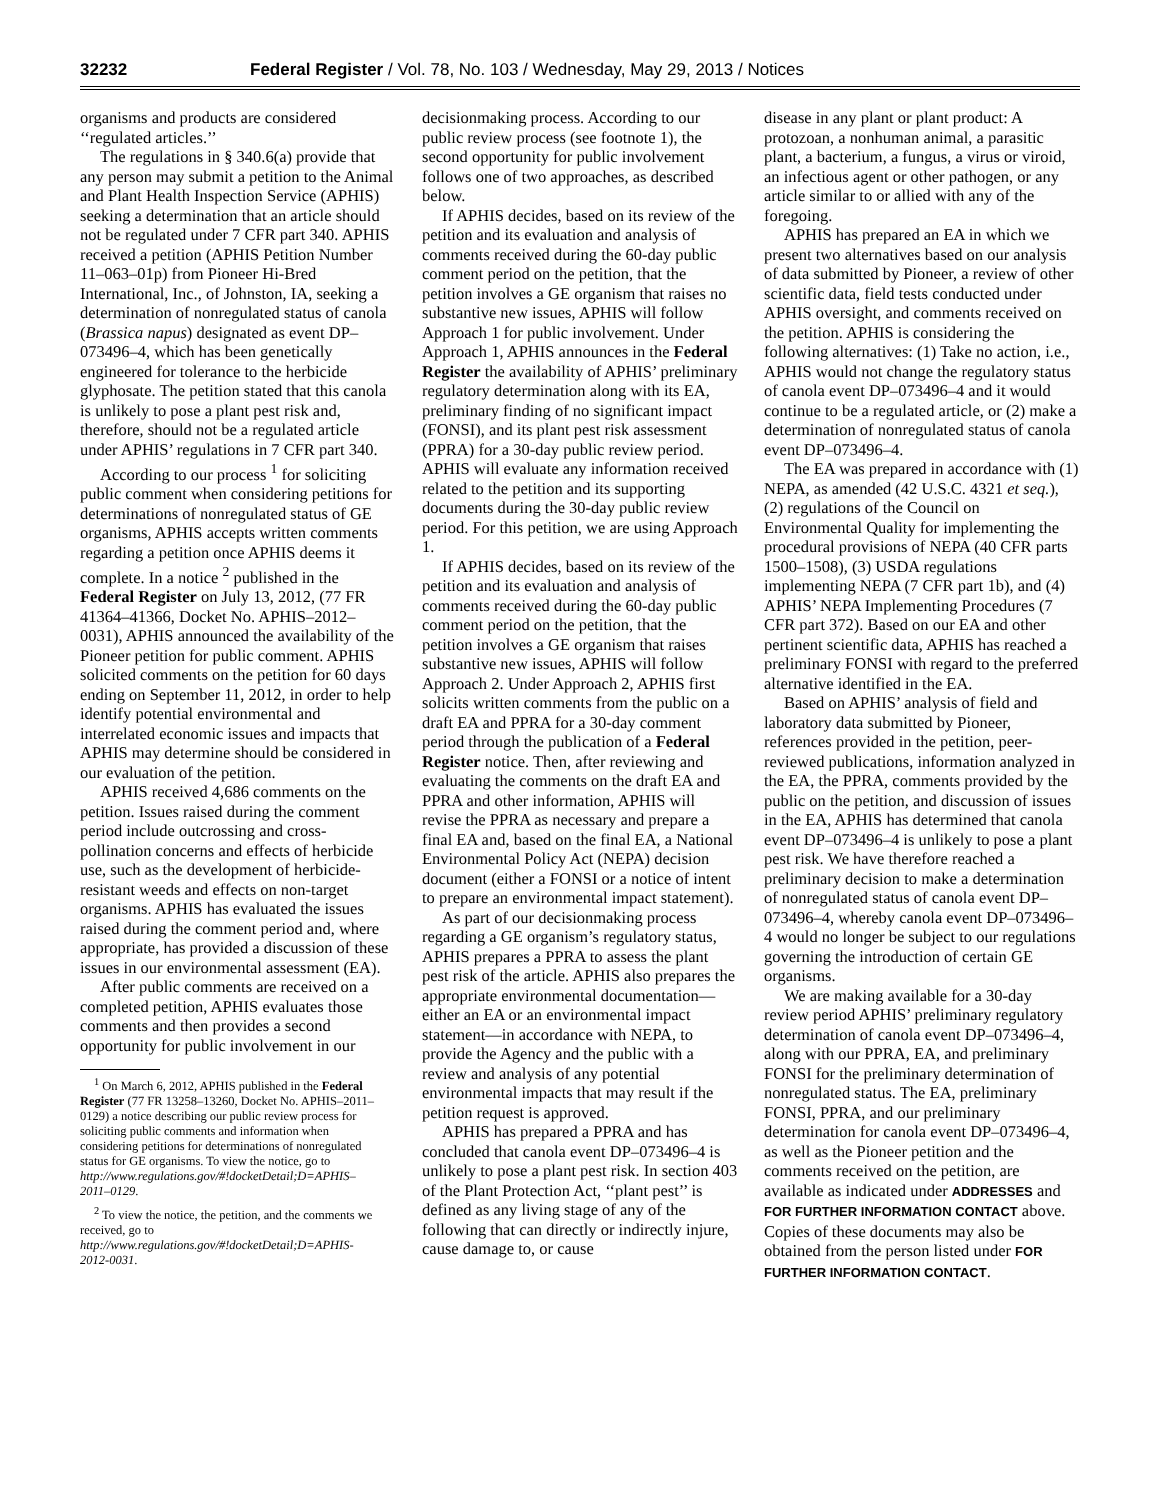32232 Federal Register / Vol. 78, No. 103 / Wednesday, May 29, 2013 / Notices
organisms and products are considered ‘‘regulated articles.’’
The regulations in § 340.6(a) provide that any person may submit a petition to the Animal and Plant Health Inspection Service (APHIS) seeking a determination that an article should not be regulated under 7 CFR part 340. APHIS received a petition (APHIS Petition Number 11–063–01p) from Pioneer Hi-Bred International, Inc., of Johnston, IA, seeking a determination of nonregulated status of canola (Brassica napus) designated as event DP–073496–4, which has been genetically engineered for tolerance to the herbicide glyphosate. The petition stated that this canola is unlikely to pose a plant pest risk and, therefore, should not be a regulated article under APHIS’ regulations in 7 CFR part 340.
According to our process <sup>1</sup> for soliciting public comment when considering petitions for determinations of nonregulated status of GE organisms, APHIS accepts written comments regarding a petition once APHIS deems it complete. In a notice <sup>2</sup> published in the Federal Register on July 13, 2012, (77 FR 41364–41366, Docket No. APHIS–2012–0031), APHIS announced the availability of the Pioneer petition for public comment. APHIS solicited comments on the petition for 60 days ending on September 11, 2012, in order to help identify potential environmental and interrelated economic issues and impacts that APHIS may determine should be considered in our evaluation of the petition.
APHIS received 4,686 comments on the petition. Issues raised during the comment period include outcrossing and cross-pollination concerns and effects of herbicide use, such as the development of herbicide-resistant weeds and effects on non-target organisms. APHIS has evaluated the issues raised during the comment period and, where appropriate, has provided a discussion of these issues in our environmental assessment (EA).
After public comments are received on a completed petition, APHIS evaluates those comments and then provides a second opportunity for public involvement in our
<sup>1</sup> On March 6, 2012, APHIS published in the Federal Register (77 FR 13258–13260, Docket No. APHIS–2011–0129) a notice describing our public review process for soliciting public comments and information when considering petitions for determinations of nonregulated status for GE organisms. To view the notice, go to http://www.regulations.gov/#!docketDetail;D=APHIS–2011–0129.
<sup>2</sup> To view the notice, the petition, and the comments we received, go to http://www.regulations.gov/#!docketDetail;D=APHIS-2012-0031.
decisionmaking process. According to our public review process (see footnote 1), the second opportunity for public involvement follows one of two approaches, as described below.
If APHIS decides, based on its review of the petition and its evaluation and analysis of comments received during the 60-day public comment period on the petition, that the petition involves a GE organism that raises no substantive new issues, APHIS will follow Approach 1 for public involvement. Under Approach 1, APHIS announces in the Federal Register the availability of APHIS’ preliminary regulatory determination along with its EA, preliminary finding of no significant impact (FONSI), and its plant pest risk assessment (PPRA) for a 30-day public review period. APHIS will evaluate any information received related to the petition and its supporting documents during the 30-day public review period. For this petition, we are using Approach 1.
If APHIS decides, based on its review of the petition and its evaluation and analysis of comments received during the 60-day public comment period on the petition, that the petition involves a GE organism that raises substantive new issues, APHIS will follow Approach 2. Under Approach 2, APHIS first solicits written comments from the public on a draft EA and PPRA for a 30-day comment period through the publication of a Federal Register notice. Then, after reviewing and evaluating the comments on the draft EA and PPRA and other information, APHIS will revise the PPRA as necessary and prepare a final EA and, based on the final EA, a National Environmental Policy Act (NEPA) decision document (either a FONSI or a notice of intent to prepare an environmental impact statement).
As part of our decisionmaking process regarding a GE organism’s regulatory status, APHIS prepares a PPRA to assess the plant pest risk of the article. APHIS also prepares the appropriate environmental documentation—either an EA or an environmental impact statement—in accordance with NEPA, to provide the Agency and the public with a review and analysis of any potential environmental impacts that may result if the petition request is approved.
APHIS has prepared a PPRA and has concluded that canola event DP–073496–4 is unlikely to pose a plant pest risk. In section 403 of the Plant Protection Act, ‘‘plant pest’’ is defined as any living stage of any of the following that can directly or indirectly injure, cause damage to, or cause
disease in any plant or plant product: A protozoan, a nonhuman animal, a parasitic plant, a bacterium, a fungus, a virus or viroid, an infectious agent or other pathogen, or any article similar to or allied with any of the foregoing.
APHIS has prepared an EA in which we present two alternatives based on our analysis of data submitted by Pioneer, a review of other scientific data, field tests conducted under APHIS oversight, and comments received on the petition. APHIS is considering the following alternatives: (1) Take no action, i.e., APHIS would not change the regulatory status of canola event DP–073496–4 and it would continue to be a regulated article, or (2) make a determination of nonregulated status of canola event DP–073496–4.
The EA was prepared in accordance with (1) NEPA, as amended (42 U.S.C. 4321 et seq.), (2) regulations of the Council on Environmental Quality for implementing the procedural provisions of NEPA (40 CFR parts 1500–1508), (3) USDA regulations implementing NEPA (7 CFR part 1b), and (4) APHIS’ NEPA Implementing Procedures (7 CFR part 372). Based on our EA and other pertinent scientific data, APHIS has reached a preliminary FONSI with regard to the preferred alternative identified in the EA.
Based on APHIS’ analysis of field and laboratory data submitted by Pioneer, references provided in the petition, peer-reviewed publications, information analyzed in the EA, the PPRA, comments provided by the public on the petition, and discussion of issues in the EA, APHIS has determined that canola event DP–073496–4 is unlikely to pose a plant pest risk. We have therefore reached a preliminary decision to make a determination of nonregulated status of canola event DP–073496–4, whereby canola event DP–073496–4 would no longer be subject to our regulations governing the introduction of certain GE organisms.
We are making available for a 30-day review period APHIS’ preliminary regulatory determination of canola event DP–073496–4, along with our PPRA, EA, and preliminary FONSI for the preliminary determination of nonregulated status. The EA, preliminary FONSI, PPRA, and our preliminary determination for canola event DP–073496–4, as well as the Pioneer petition and the comments received on the petition, are available as indicated under ADDRESSES and FOR FURTHER INFORMATION CONTACT above. Copies of these documents may also be obtained from the person listed under FOR FURTHER INFORMATION CONTACT.